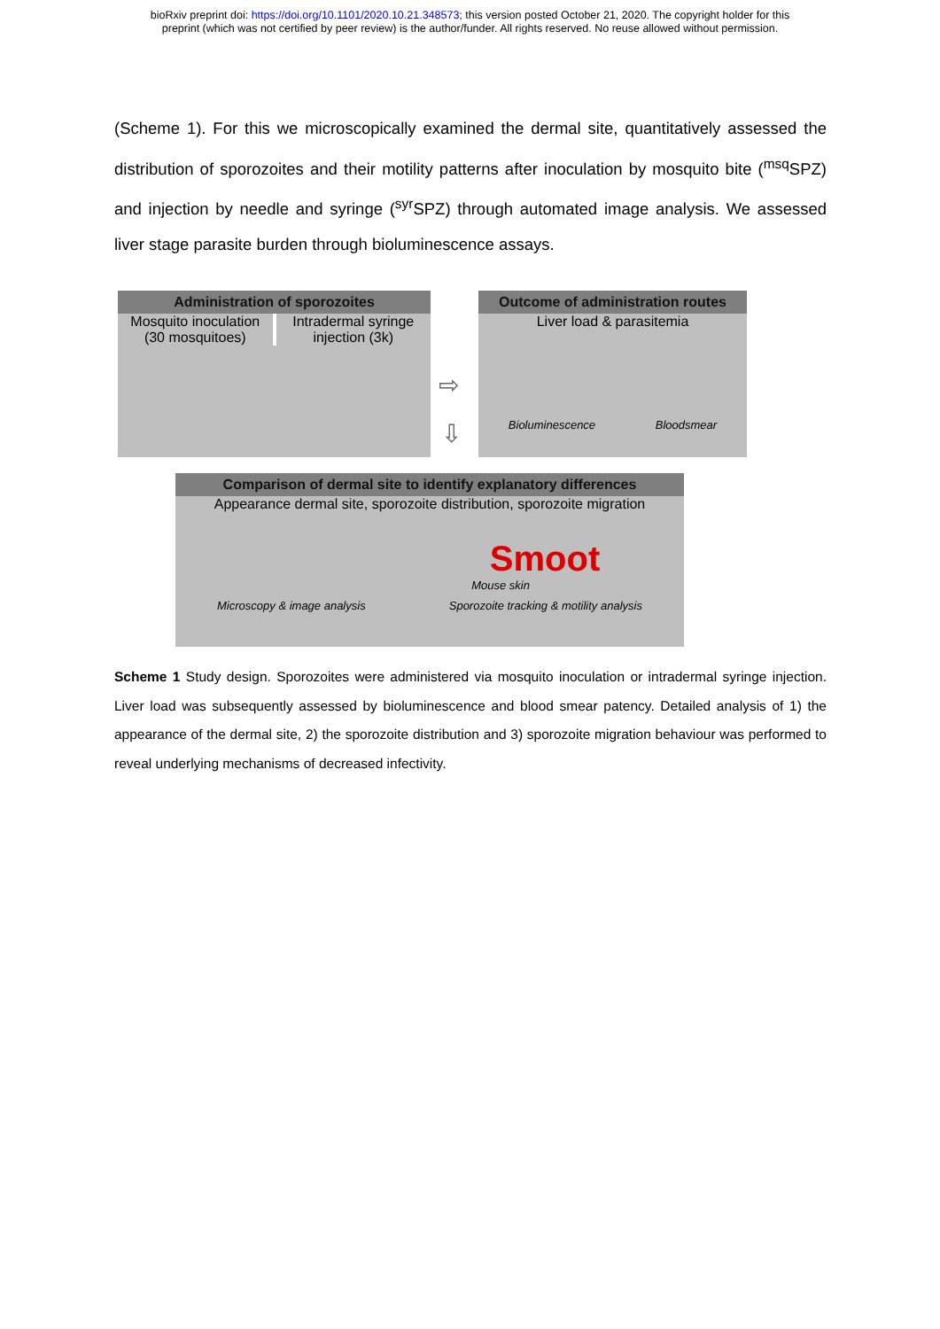bioRxiv preprint doi: https://doi.org/10.1101/2020.10.21.348573; this version posted October 21, 2020. The copyright holder for this
preprint (which was not certified by peer review) is the author/funder. All rights reserved. No reuse allowed without permission.
(Scheme 1). For this we microscopically examined the dermal site, quantitatively assessed the distribution of sporozoites and their motility patterns after inoculation by mosquito bite (<sup>msq</sup>SPZ) and injection by needle and syringe (<sup>syr</sup>SPZ) through automated image analysis. We assessed liver stage parasite burden through bioluminescence assays.
Administration of sporozoites
Mosquito inoculation
(30 mosquitoes)
Intradermal syringe
injection (3k)
⇨
⇩
Outcome of administration routes
Liver load & parasitemia
Bioluminescence Bloodsmear
Comparison of dermal site to identify explanatory differences
Appearance dermal site, sporozoite distribution, sporozoite migration
Smoot
Mouse skin
Microscopy & image analysis Sporozoite tracking & motility analysis
Scheme 1 Study design. Sporozoites were administered via mosquito inoculation or intradermal syringe injection. Liver load was subsequently assessed by bioluminescence and blood smear patency. Detailed analysis of 1) the appearance of the dermal site, 2) the sporozoite distribution and 3) sporozoite migration behaviour was performed to reveal underlying mechanisms of decreased infectivity.